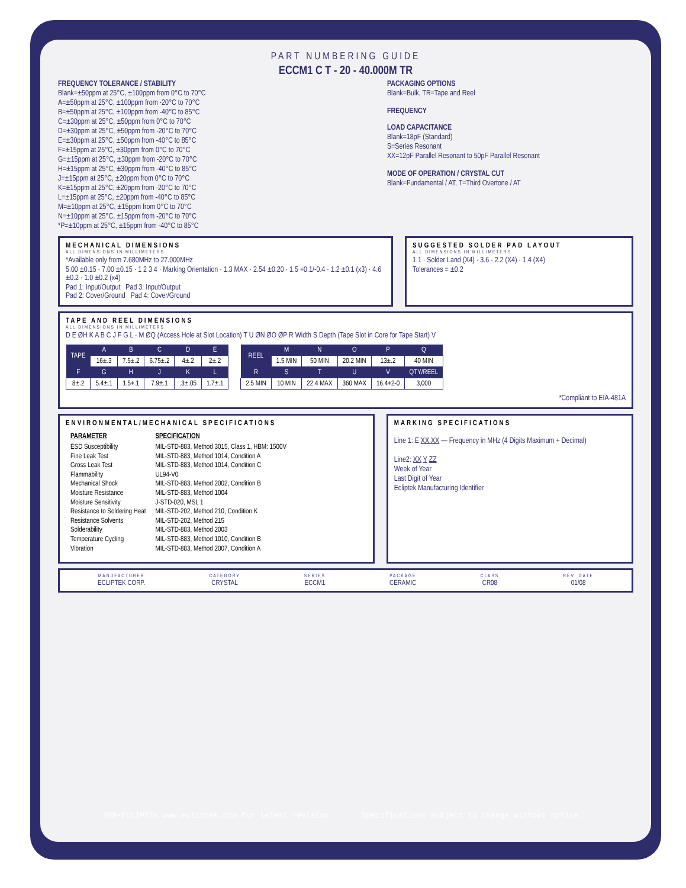PART NUMBERING GUIDE
ECCM1 C T - 20 - 40.000M TR
FREQUENCY TOLERANCE / STABILITY
Blank=±50ppm at 25°C, ±100ppm from 0°C to 70°C
A=±50ppm at 25°C, ±100ppm from -20°C to 70°C
B=±50ppm at 25°C, ±100ppm from -40°C to 85°C
C=±30ppm at 25°C, ±50ppm from 0°C to 70°C
D=±30ppm at 25°C, ±50ppm from -20°C to 70°C
E=±30ppm at 25°C, ±50ppm from -40°C to 85°C
F=±15ppm at 25°C, ±30ppm from 0°C to 70°C
G=±15ppm at 25°C, ±30ppm from -20°C to 70°C
H=±15ppm at 25°C, ±30ppm from -40°C to 85°C
J=±15ppm at 25°C, ±20ppm from 0°C to 70°C
K=±15ppm at 25°C, ±20ppm from -20°C to 70°C
L=±15ppm at 25°C, ±20ppm from -40°C to 85°C
M=±10ppm at 25°C, ±15ppm from 0°C to 70°C
N=±10ppm at 25°C, ±15ppm from -20°C to 70°C
*P=±10ppm at 25°C, ±15ppm from -40°C to 85°C
PACKAGING OPTIONS
Blank=Bulk, TR=Tape and Reel
FREQUENCY
LOAD CAPACITANCE
Blank=18pF (Standard)
S=Series Resonant
XX=12pF Parallel Resonant to 50pF Parallel Resonant
MODE OF OPERATION / CRYSTAL CUT
Blank=Fundamental / AT, T=Third Overtone / AT
MECHANICAL DIMENSIONS
ALL DIMENSIONS IN MILLIMETERS
*Available only from 7.680MHz to 27.000MHz
5.00 ±0.15 · 7.00 ±0.15 · 1 2 3 4 · Marking Orientation · 1.3 MAX · 2.54 ±0.20 · 1.5 +0.1/-0.4 · 1.2 ±0.1 (x3) · 4.6 ±0.2 · 1.0 ±0.2 (x4)
Pad 1: Input/Output Pad 3: Input/Output
Pad 2: Cover/Ground Pad 4: Cover/Ground
SUGGESTED SOLDER PAD LAYOUT
ALL DIMENSIONS IN MILLIMETERS
1.1 · Solder Land (X4) · 3.6 · 2.2 (X4) · 1.4 (X4)
Tolerances = ±0.2
TAPE AND REEL DIMENSIONS
ALL DIMENSIONS IN MILLIMETERS
D E ØH K A B C J F G L · M ØQ (Access Hole at Slot Location) T U ØN ØO ØP R Width S Depth (Tape Slot in Core for Tape Start) V
| TAPE | A | B | C | D | E |
| --- | --- | --- | --- | --- | --- |
| | 16±.3 | 7.5±.2 | 6.75±.2 | 4±.2 | 2±.2 |
| F | G | H | J | K | L |
| 8±.2 | 5.4±.1 | 1.5+.1 | 7.9±.1 | .3±.05 | 1.7±.1 |
| REEL | M | N | O | P | Q |
| --- | --- | --- | --- | --- | --- |
| | 1.5 MIN | 50 MIN | 20.2 MIN | 13±.2 | 40 MIN |
| R | S | T | U | V | QTY/REEL |
| 2.5 MIN | 10 MIN | 22.4 MAX | 360 MAX | 16.4+2-0 | 3,000 |
*Compliant to EIA-481A
ENVIRONMENTAL/MECHANICAL SPECIFICATIONS
| PARAMETER | SPECIFICATION |
| ESD Susceptibility Fine Leak Test Gross Leak Test Flammability Mechanical Shock Moisture Resistance Moisture Sensitivity Resistance to Soldering Heat Resistance Solvents Solderability Temperature Cycling Vibration | MIL-STD-883, Method 3015, Class 1, HBM: 1500V MIL-STD-883, Method 1014, Condition A MIL-STD-883, Method 1014, Condition C UL94-V0 MIL-STD-883, Method 2002, Condition B MIL-STD-883, Method 1004 J-STD-020, MSL 1 MIL-STD-202, Method 210, Condition K MIL-STD-202, Method 215 MIL-STD-883, Method 2003 MIL-STD-883, Method 1010, Condition B MIL-STD-883, Method 2007, Condition A |
MARKING SPECIFICATIONS
Line 1: E XX.XX — Frequency in MHz (4 Digits Maximum + Decimal)
Line2: XX Y ZZ
Week of Year
Last Digit of Year
Ecliptek Manufacturing Identifier
MANUFACTURER
ECLIPTEK CORP.
CATEGORY
CRYSTAL
SERIES
ECCM1
PACKAGE
CERAMIC
CLASS
CR08
REV. DATE
01/08
800-ECLIPTEK www.ecliptek.com for latest revision Specifications subject to change without notice.